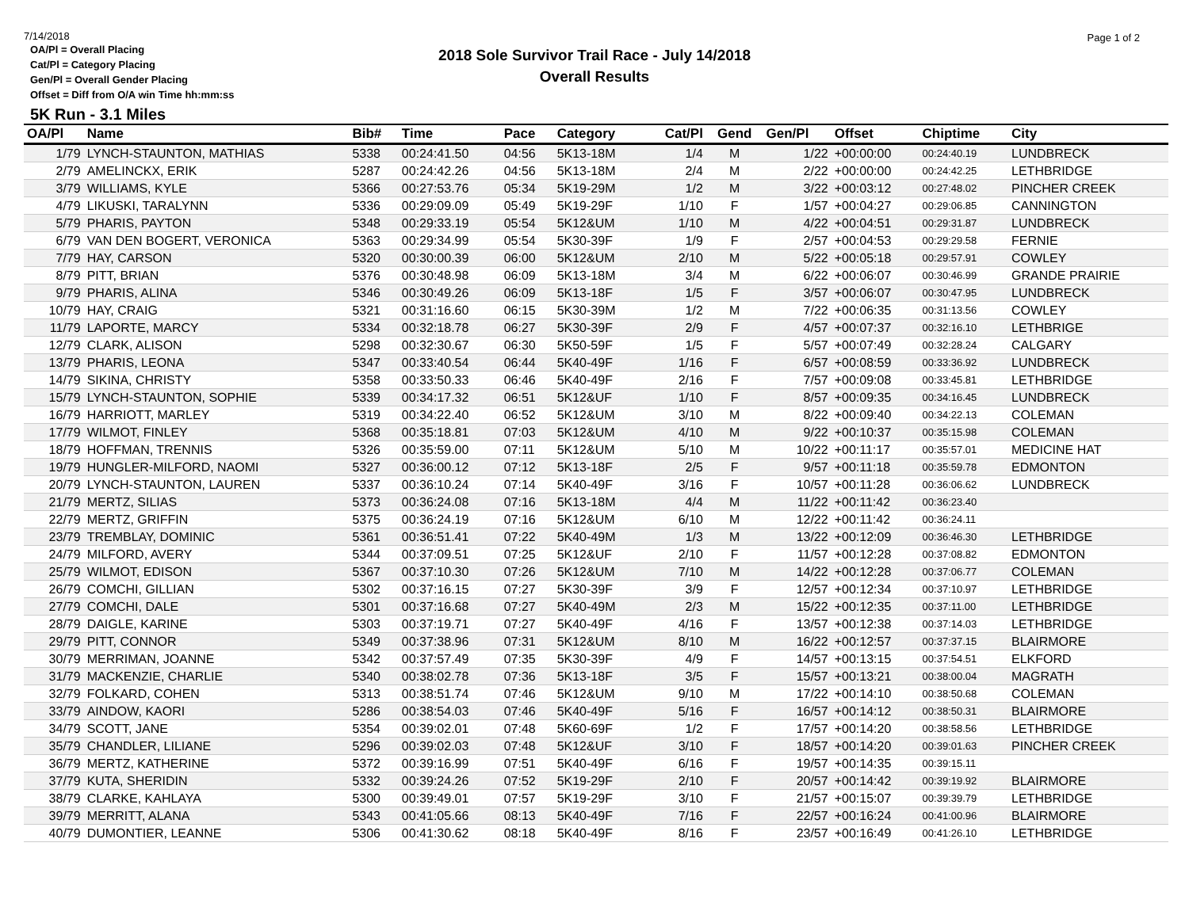7/14/2018
Page 1 of 2
2018 Sole Survivor Trail Race - July 14/2018
Overall Results
OA/Pl = Overall Placing
Cat/Pl = Category Placing
Gen/Pl = Overall Gender Placing
Offset = Diff from O/A win Time hh:mm:ss
5K Run - 3.1 Miles
| OA/Pl | Name | Bib# | Time | Pace | Category | Cat/Pl | Gend | Gen/Pl | Offset | Chiptime | City |
| --- | --- | --- | --- | --- | --- | --- | --- | --- | --- | --- | --- |
| 1/79 | LYNCH-STAUNTON, MATHIAS | 5338 | 00:24:41.50 | 04:56 | 5K13-18M | 1/4 | M | 1/22 | +00:00:00 | 00:24:40.19 | LUNDBRECK |
| 2/79 | AMELINCKX, ERIK | 5287 | 00:24:42.26 | 04:56 | 5K13-18M | 2/4 | M | 2/22 | +00:00:00 | 00:24:42.25 | LETHBRIDGE |
| 3/79 | WILLIAMS, KYLE | 5366 | 00:27:53.76 | 05:34 | 5K19-29M | 1/2 | M | 3/22 | +00:03:12 | 00:27:48.02 | PINCHER CREEK |
| 4/79 | LIKUSKI, TARALYNN | 5336 | 00:29:09.09 | 05:49 | 5K19-29F | 1/10 | F | 1/57 | +00:04:27 | 00:29:06.85 | CANNINGTON |
| 5/79 | PHARIS, PAYTON | 5348 | 00:29:33.19 | 05:54 | 5K12&UM | 1/10 | M | 4/22 | +00:04:51 | 00:29:31.87 | LUNDBRECK |
| 6/79 | VAN DEN BOGERT, VERONICA | 5363 | 00:29:34.99 | 05:54 | 5K30-39F | 1/9 | F | 2/57 | +00:04:53 | 00:29:29.58 | FERNIE |
| 7/79 | HAY, CARSON | 5320 | 00:30:00.39 | 06:00 | 5K12&UM | 2/10 | M | 5/22 | +00:05:18 | 00:29:57.91 | COWLEY |
| 8/79 | PITT, BRIAN | 5376 | 00:30:48.98 | 06:09 | 5K13-18M | 3/4 | M | 6/22 | +00:06:07 | 00:30:46.99 | GRANDE PRAIRIE |
| 9/79 | PHARIS, ALINA | 5346 | 00:30:49.26 | 06:09 | 5K13-18F | 1/5 | F | 3/57 | +00:06:07 | 00:30:47.95 | LUNDBRECK |
| 10/79 | HAY, CRAIG | 5321 | 00:31:16.60 | 06:15 | 5K30-39M | 1/2 | M | 7/22 | +00:06:35 | 00:31:13.56 | COWLEY |
| 11/79 | LAPORTE, MARCY | 5334 | 00:32:18.78 | 06:27 | 5K30-39F | 2/9 | F | 4/57 | +00:07:37 | 00:32:16.10 | LETHBRIGE |
| 12/79 | CLARK, ALISON | 5298 | 00:32:30.67 | 06:30 | 5K50-59F | 1/5 | F | 5/57 | +00:07:49 | 00:32:28.24 | CALGARY |
| 13/79 | PHARIS, LEONA | 5347 | 00:33:40.54 | 06:44 | 5K40-49F | 1/16 | F | 6/57 | +00:08:59 | 00:33:36.92 | LUNDBRECK |
| 14/79 | SIKINA, CHRISTY | 5358 | 00:33:50.33 | 06:46 | 5K40-49F | 2/16 | F | 7/57 | +00:09:08 | 00:33:45.81 | LETHBRIDGE |
| 15/79 | LYNCH-STAUNTON, SOPHIE | 5339 | 00:34:17.32 | 06:51 | 5K12&UF | 1/10 | F | 8/57 | +00:09:35 | 00:34:16.45 | LUNDBRECK |
| 16/79 | HARRIOTT, MARLEY | 5319 | 00:34:22.40 | 06:52 | 5K12&UM | 3/10 | M | 8/22 | +00:09:40 | 00:34:22.13 | COLEMAN |
| 17/79 | WILMOT, FINLEY | 5368 | 00:35:18.81 | 07:03 | 5K12&UM | 4/10 | M | 9/22 | +00:10:37 | 00:35:15.98 | COLEMAN |
| 18/79 | HOFFMAN, TRENNIS | 5326 | 00:35:59.00 | 07:11 | 5K12&UM | 5/10 | M | 10/22 | +00:11:17 | 00:35:57.01 | MEDICINE HAT |
| 19/79 | HUNGLER-MILFORD, NAOMI | 5327 | 00:36:00.12 | 07:12 | 5K13-18F | 2/5 | F | 9/57 | +00:11:18 | 00:35:59.78 | EDMONTON |
| 20/79 | LYNCH-STAUNTON, LAUREN | 5337 | 00:36:10.24 | 07:14 | 5K40-49F | 3/16 | F | 10/57 | +00:11:28 | 00:36:06.62 | LUNDBRECK |
| 21/79 | MERTZ, SILIAS | 5373 | 00:36:24.08 | 07:16 | 5K13-18M | 4/4 | M | 11/22 | +00:11:42 | 00:36:23.40 | |
| 22/79 | MERTZ, GRIFFIN | 5375 | 00:36:24.19 | 07:16 | 5K12&UM | 6/10 | M | 12/22 | +00:11:42 | 00:36:24.11 | |
| 23/79 | TREMBLAY, DOMINIC | 5361 | 00:36:51.41 | 07:22 | 5K40-49M | 1/3 | M | 13/22 | +00:12:09 | 00:36:46.30 | LETHBRIDGE |
| 24/79 | MILFORD, AVERY | 5344 | 00:37:09.51 | 07:25 | 5K12&UF | 2/10 | F | 11/57 | +00:12:28 | 00:37:08.82 | EDMONTON |
| 25/79 | WILMOT, EDISON | 5367 | 00:37:10.30 | 07:26 | 5K12&UM | 7/10 | M | 14/22 | +00:12:28 | 00:37:06.77 | COLEMAN |
| 26/79 | COMCHI, GILLIAN | 5302 | 00:37:16.15 | 07:27 | 5K30-39F | 3/9 | F | 12/57 | +00:12:34 | 00:37:10.97 | LETHBRIDGE |
| 27/79 | COMCHI, DALE | 5301 | 00:37:16.68 | 07:27 | 5K40-49M | 2/3 | M | 15/22 | +00:12:35 | 00:37:11.00 | LETHBRIDGE |
| 28/79 | DAIGLE, KARINE | 5303 | 00:37:19.71 | 07:27 | 5K40-49F | 4/16 | F | 13/57 | +00:12:38 | 00:37:14.03 | LETHBRIDGE |
| 29/79 | PITT, CONNOR | 5349 | 00:37:38.96 | 07:31 | 5K12&UM | 8/10 | M | 16/22 | +00:12:57 | 00:37:37.15 | BLAIRMORE |
| 30/79 | MERRIMAN, JOANNE | 5342 | 00:37:57.49 | 07:35 | 5K30-39F | 4/9 | F | 14/57 | +00:13:15 | 00:37:54.51 | ELKFORD |
| 31/79 | MACKENZIE, CHARLIE | 5340 | 00:38:02.78 | 07:36 | 5K13-18F | 3/5 | F | 15/57 | +00:13:21 | 00:38:00.04 | MAGRATH |
| 32/79 | FOLKARD, COHEN | 5313 | 00:38:51.74 | 07:46 | 5K12&UM | 9/10 | M | 17/22 | +00:14:10 | 00:38:50.68 | COLEMAN |
| 33/79 | AINDOW, KAORI | 5286 | 00:38:54.03 | 07:46 | 5K40-49F | 5/16 | F | 16/57 | +00:14:12 | 00:38:50.31 | BLAIRMORE |
| 34/79 | SCOTT, JANE | 5354 | 00:39:02.01 | 07:48 | 5K60-69F | 1/2 | F | 17/57 | +00:14:20 | 00:38:58.56 | LETHBRIDGE |
| 35/79 | CHANDLER, LILIANE | 5296 | 00:39:02.03 | 07:48 | 5K12&UF | 3/10 | F | 18/57 | +00:14:20 | 00:39:01.63 | PINCHER CREEK |
| 36/79 | MERTZ, KATHERINE | 5372 | 00:39:16.99 | 07:51 | 5K40-49F | 6/16 | F | 19/57 | +00:14:35 | 00:39:15.11 | |
| 37/79 | KUTA, SHERIDIN | 5332 | 00:39:24.26 | 07:52 | 5K19-29F | 2/10 | F | 20/57 | +00:14:42 | 00:39:19.92 | BLAIRMORE |
| 38/79 | CLARKE, KAHLAYA | 5300 | 00:39:49.01 | 07:57 | 5K19-29F | 3/10 | F | 21/57 | +00:15:07 | 00:39:39.79 | LETHBRIDGE |
| 39/79 | MERRITT, ALANA | 5343 | 00:41:05.66 | 08:13 | 5K40-49F | 7/16 | F | 22/57 | +00:16:24 | 00:41:00.96 | BLAIRMORE |
| 40/79 | DUMONTIER, LEANNE | 5306 | 00:41:30.62 | 08:18 | 5K40-49F | 8/16 | F | 23/57 | +00:16:49 | 00:41:26.10 | LETHBRIDGE |